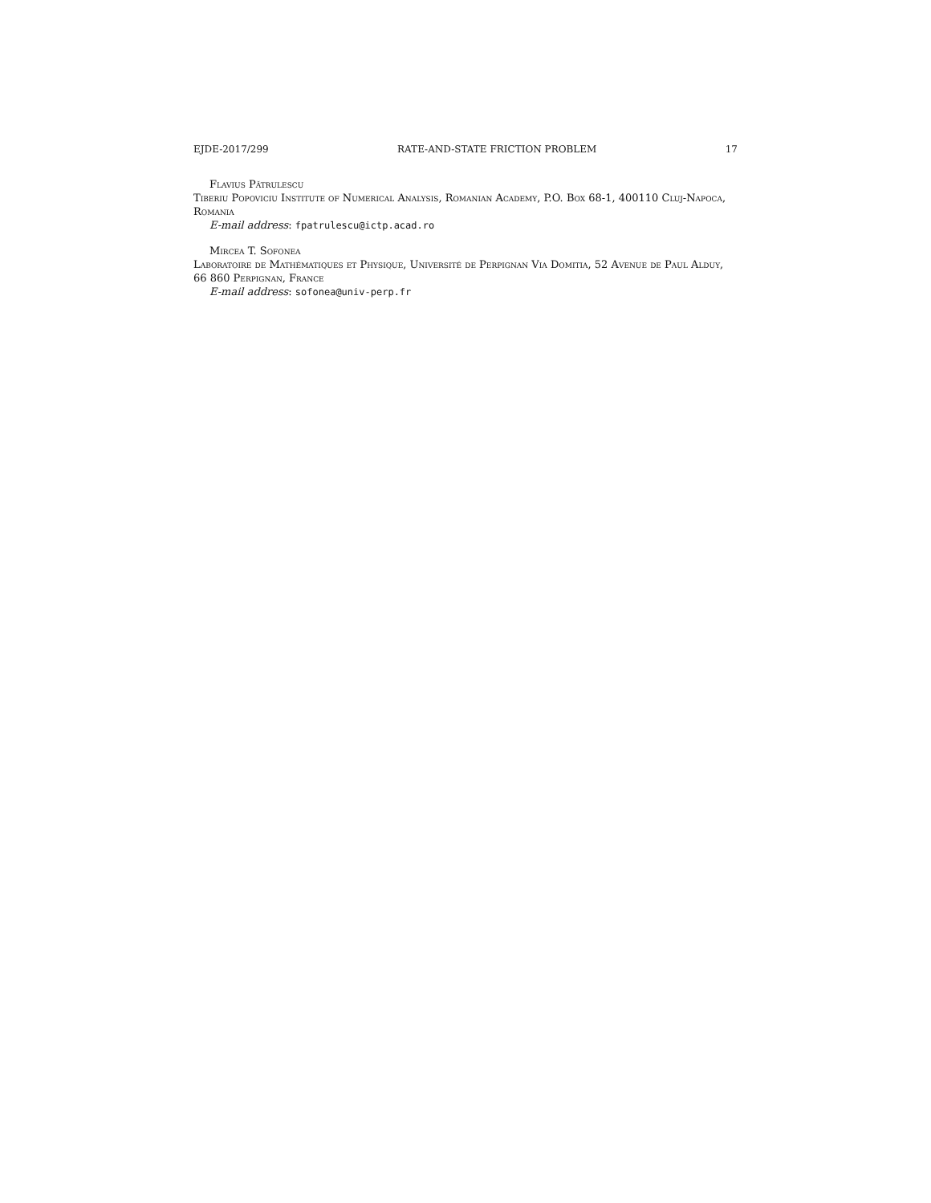EJDE-2017/299 RATE-AND-STATE FRICTION PROBLEM 17
Flavius Pătrulescu
Tiberiu Popoviciu Institute of Numerical Analysis, Romanian Academy, P.O. Box 68-1, 400110 Cluj-Napoca, Romania
E-mail address: fpatrulescu@ictp.acad.ro
Mircea T. Sofonea
Laboratoire de Mathématiques et Physique, Université de Perpignan Via Domitia, 52 Avenue de Paul Alduy, 66 860 Perpignan, France
E-mail address: sofonea@univ-perp.fr